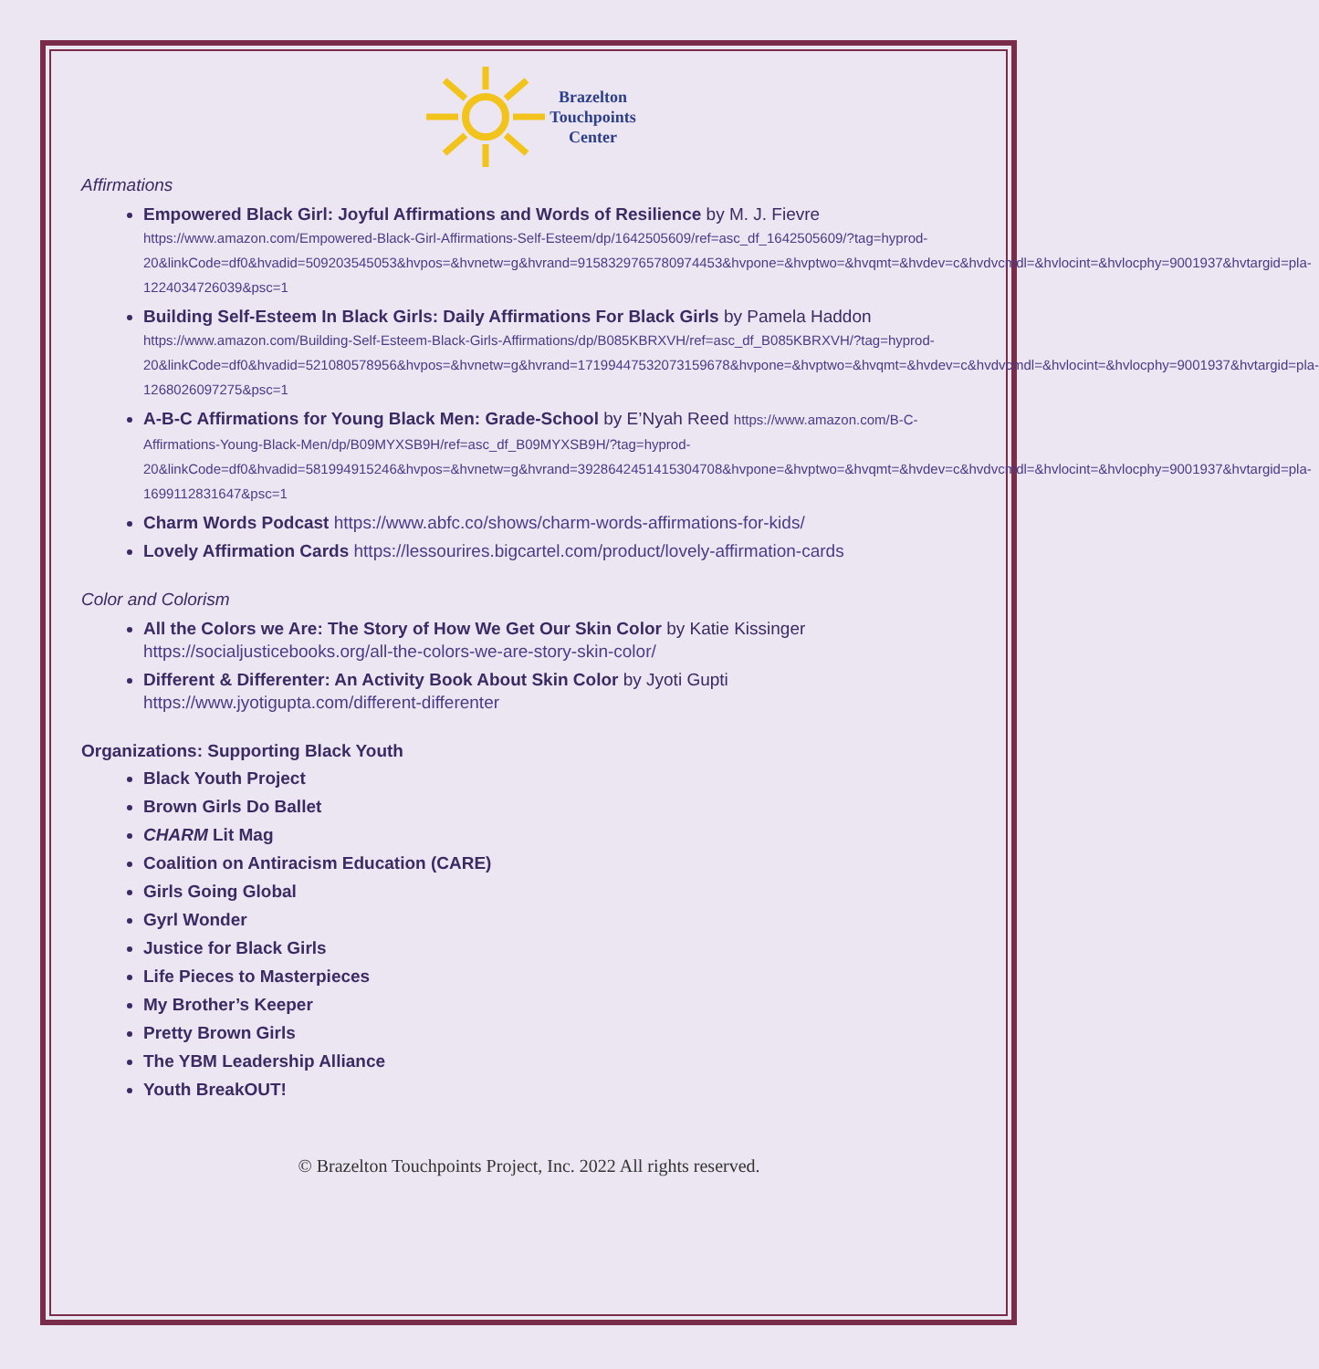Brazelton
Touchpoints
Center
Affirmations
Empowered Black Girl: Joyful Affirmations and Words of Resilience by M. J. Fievre
https://www.amazon.com/Empowered-Black-Girl-Affirmations-Self-Esteem/dp/1642505609/ref=asc_df_1642505609/?tag=hyprod-20&linkCode=df0&hvadid=509203545053&hvpos=&hvnetw=g&hvrand=9158329765780974453&hvpone=&hvptwo=&hvqmt=&hvdev=c&hvdvcmdl=&hvlocint=&hvlocphy=9001937&hvtargid=pla-1224034726039&psc=1
Building Self-Esteem In Black Girls: Daily Affirmations For Black Girls by Pamela Haddon
https://www.amazon.com/Building-Self-Esteem-Black-Girls-Affirmations/dp/B085KBRXVH/ref=asc_df_B085KBRXVH/?tag=hyprod-20&linkCode=df0&hvadid=521080578956&hvpos=&hvnetw=g&hvrand=17199447532073159678&hvpone=&hvptwo=&hvqmt=&hvdev=c&hvdvcmdl=&hvlocint=&hvlocphy=9001937&hvtargid=pla-1268026097275&psc=1
A-B-C Affirmations for Young Black Men: Grade-School by E’Nyah Reed https://www.amazon.com/B-C-Affirmations-Young-Black-Men/dp/B09MYXSB9H/ref=asc_df_B09MYXSB9H/?tag=hyprod-20&linkCode=df0&hvadid=581994915246&hvpos=&hvnetw=g&hvrand=3928642451415304708&hvpone=&hvptwo=&hvqmt=&hvdev=c&hvdvcmdl=&hvlocint=&hvlocphy=9001937&hvtargid=pla-1699112831647&psc=1
Charm Words Podcast https://www.abfc.co/shows/charm-words-affirmations-for-kids/
Lovely Affirmation Cards https://lessourires.bigcartel.com/product/lovely-affirmation-cards
Color and Colorism
All the Colors we Are: The Story of How We Get Our Skin Color by Katie Kissinger
https://socialjusticebooks.org/all-the-colors-we-are-story-skin-color/
Different & Differenter: An Activity Book About Skin Color by Jyoti Gupti
https://www.jyotigupta.com/different-differenter
Organizations: Supporting Black Youth
Black Youth Project
Brown Girls Do Ballet
CHARM Lit Mag
Coalition on Antiracism Education (CARE)
Girls Going Global
Gyrl Wonder
Justice for Black Girls
Life Pieces to Masterpieces
My Brother’s Keeper
Pretty Brown Girls
The YBM Leadership Alliance
Youth BreakOUT!
© Brazelton Touchpoints Project, Inc. 2022 All rights reserved.